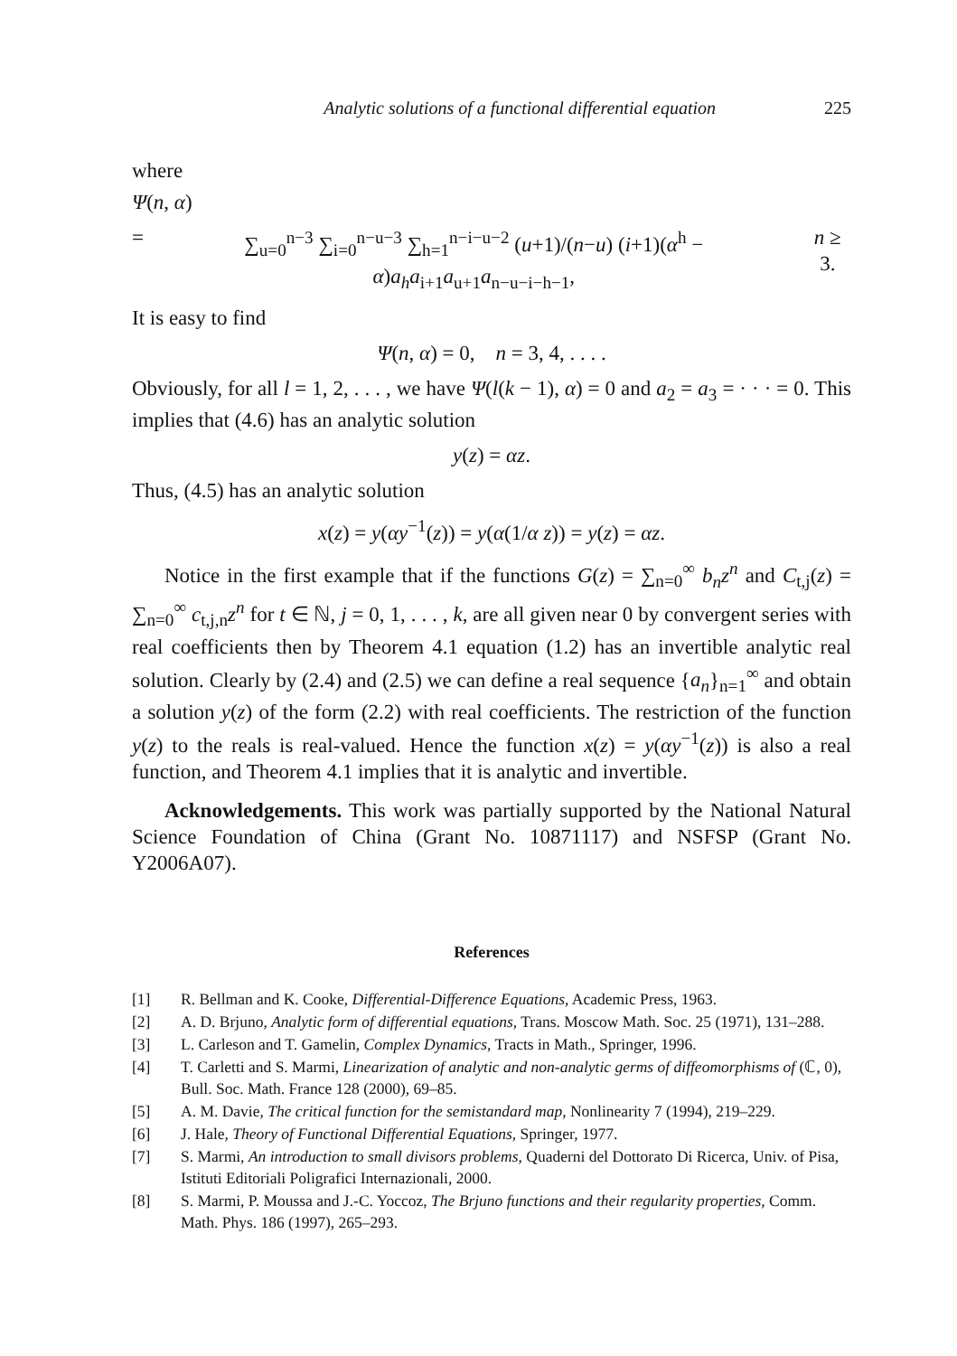Analytic solutions of a functional differential equation 225
where
Ψ(n, α)
= ∑<sub>u=0</sub><sup>n−3</sup> ∑<sub>i=0</sub><sup>n−u−3</sup> ∑<sub>h=1</sub><sup>n−i−u−2</sup> (u+1)/(n−u) (i+1)(α<sup>h</sup> − α)a<sub>h</sub>a<sub>i+1</sub>a<sub>u+1</sub>a<sub>n−u−i−h−1</sub>, n ≥ 3.
It is easy to find
Ψ(n, α) = 0, n = 3, 4, . . . .
Obviously, for all l = 1, 2, . . . , we have Ψ(l(k − 1), α) = 0 and a<sub>2</sub> = a<sub>3</sub> = · · · = 0. This implies that (4.6) has an analytic solution
y(z) = αz.
Thus, (4.5) has an analytic solution
x(z) = y(αy<sup>−1</sup>(z)) = y(α(1/α z)) = y(z) = αz.
Notice in the first example that if the functions G(z) = ∑<sub>n=0</sub><sup>∞</sup> b<sub>n</sub>z<sup>n</sup> and C<sub>t,j</sub>(z) = ∑<sub>n=0</sub><sup>∞</sup> c<sub>t,j,n</sub>z<sup>n</sup> for t ∈ ℕ, j = 0, 1, . . . , k, are all given near 0 by convergent series with real coefficients then by Theorem 4.1 equation (1.2) has an invertible analytic real solution. Clearly by (2.4) and (2.5) we can define a real sequence {a<sub>n</sub>}<sub>n=1</sub><sup>∞</sup> and obtain a solution y(z) of the form (2.2) with real coefficients. The restriction of the function y(z) to the reals is real-valued. Hence the function x(z) = y(αy<sup>−1</sup>(z)) is also a real function, and Theorem 4.1 implies that it is analytic and invertible.
Acknowledgements. This work was partially supported by the National Natural Science Foundation of China (Grant No. 10871117) and NSFSP (Grant No. Y2006A07).
References
[1] R. Bellman and K. Cooke, Differential-Difference Equations, Academic Press, 1963.
[2] A. D. Brjuno, Analytic form of differential equations, Trans. Moscow Math. Soc. 25 (1971), 131–288.
[3] L. Carleson and T. Gamelin, Complex Dynamics, Tracts in Math., Springer, 1996.
[4] T. Carletti and S. Marmi, Linearization of analytic and non-analytic germs of diffeomorphisms of (ℂ, 0), Bull. Soc. Math. France 128 (2000), 69–85.
[5] A. M. Davie, The critical function for the semistandard map, Nonlinearity 7 (1994), 219–229.
[6] J. Hale, Theory of Functional Differential Equations, Springer, 1977.
[7] S. Marmi, An introduction to small divisors problems, Quaderni del Dottorato Di Ricerca, Univ. of Pisa, Istituti Editoriali Poligrafici Internazionali, 2000.
[8] S. Marmi, P. Moussa and J.-C. Yoccoz, The Brjuno functions and their regularity properties, Comm. Math. Phys. 186 (1997), 265–293.